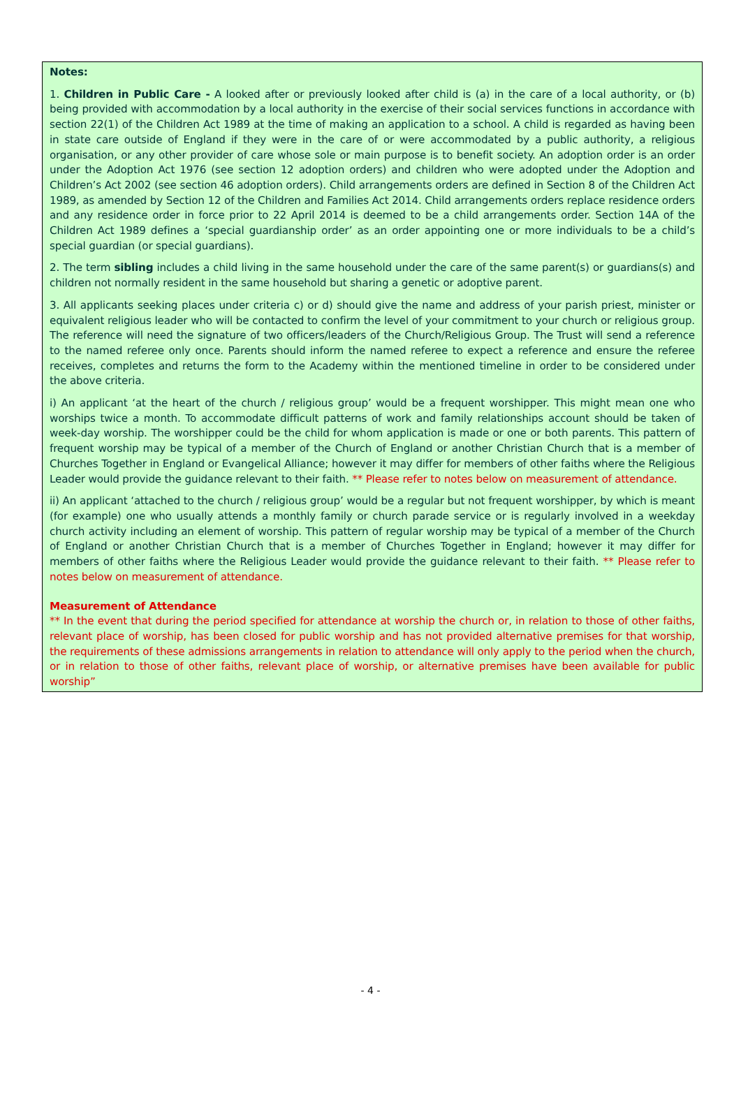Notes:
1. Children in Public Care - A looked after or previously looked after child is (a) in the care of a local authority, or (b) being provided with accommodation by a local authority in the exercise of their social services functions in accordance with section 22(1) of the Children Act 1989 at the time of making an application to a school. A child is regarded as having been in state care outside of England if they were in the care of or were accommodated by a public authority, a religious organisation, or any other provider of care whose sole or main purpose is to benefit society. An adoption order is an order under the Adoption Act 1976 (see section 12 adoption orders) and children who were adopted under the Adoption and Children’s Act 2002 (see section 46 adoption orders). Child arrangements orders are defined in Section 8 of the Children Act 1989, as amended by Section 12 of the Children and Families Act 2014. Child arrangements orders replace residence orders and any residence order in force prior to 22 April 2014 is deemed to be a child arrangements order. Section 14A of the Children Act 1989 defines a ‘special guardianship order’ as an order appointing one or more individuals to be a child’s special guardian (or special guardians).
2. The term sibling includes a child living in the same household under the care of the same parent(s) or guardians(s) and children not normally resident in the same household but sharing a genetic or adoptive parent.
3. All applicants seeking places under criteria c) or d) should give the name and address of your parish priest, minister or equivalent religious leader who will be contacted to confirm the level of your commitment to your church or religious group. The reference will need the signature of two officers/leaders of the Church/Religious Group. The Trust will send a reference to the named referee only once. Parents should inform the named referee to expect a reference and ensure the referee receives, completes and returns the form to the Academy within the mentioned timeline in order to be considered under the above criteria.
i) An applicant ‘at the heart of the church / religious group’ would be a frequent worshipper. This might mean one who worships twice a month. To accommodate difficult patterns of work and family relationships account should be taken of week-day worship. The worshipper could be the child for whom application is made or one or both parents. This pattern of frequent worship may be typical of a member of the Church of England or another Christian Church that is a member of Churches Together in England or Evangelical Alliance; however it may differ for members of other faiths where the Religious Leader would provide the guidance relevant to their faith. ** Please refer to notes below on measurement of attendance.
ii) An applicant ‘attached to the church / religious group’ would be a regular but not frequent worshipper, by which is meant (for example) one who usually attends a monthly family or church parade service or is regularly involved in a weekday church activity including an element of worship. This pattern of regular worship may be typical of a member of the Church of England or another Christian Church that is a member of Churches Together in England; however it may differ for members of other faiths where the Religious Leader would provide the guidance relevant to their faith. ** Please refer to notes below on measurement of attendance.
Measurement of Attendance
** In the event that during the period specified for attendance at worship the church or, in relation to those of other faiths, relevant place of worship, has been closed for public worship and has not provided alternative premises for that worship, the requirements of these admissions arrangements in relation to attendance will only apply to the period when the church, or in relation to those of other faiths, relevant place of worship, or alternative premises have been available for public worship”
- 4 -